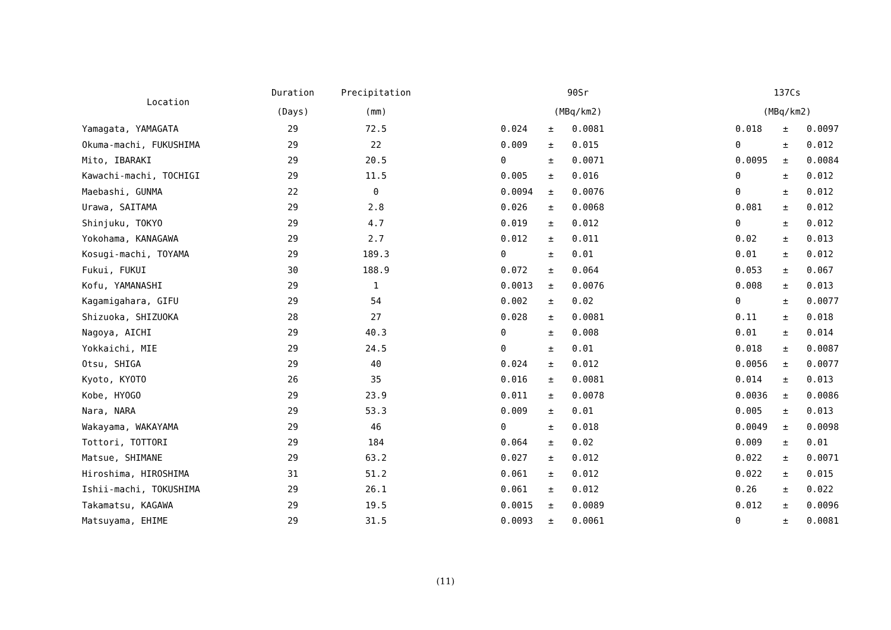| Location | Duration | Precipitation | | 90Sr | | | | 137Cs | | |
| --- | --- | --- | --- | --- | --- | --- | --- | --- | --- | --- |
| | (Days) | (mm) | | (MBq/km2) | | | | (MBq/km2) | | |
| Yamagata, YAMAGATA | 29 | 72.5 | | 0.024 | ± | 0.0081 | | 0.018 | ± | 0.0097 |
| Okuma-machi, FUKUSHIMA | 29 | 22 | | 0.009 | ± | 0.015 | | 0 | ± | 0.012 |
| Mito, IBARAKI | 29 | 20.5 | | 0 | ± | 0.0071 | | 0.0095 | ± | 0.0084 |
| Kawachi-machi, TOCHIGI | 29 | 11.5 | | 0.005 | ± | 0.016 | | 0 | ± | 0.012 |
| Maebashi, GUNMA | 22 | 0 | | 0.0094 | ± | 0.0076 | | 0 | ± | 0.012 |
| Urawa, SAITAMA | 29 | 2.8 | | 0.026 | ± | 0.0068 | | 0.081 | ± | 0.012 |
| Shinjuku, TOKYO | 29 | 4.7 | | 0.019 | ± | 0.012 | | 0 | ± | 0.012 |
| Yokohama, KANAGAWA | 29 | 2.7 | | 0.012 | ± | 0.011 | | 0.02 | ± | 0.013 |
| Kosugi-machi, TOYAMA | 29 | 189.3 | | 0 | ± | 0.01 | | 0.01 | ± | 0.012 |
| Fukui, FUKUI | 30 | 188.9 | | 0.072 | ± | 0.064 | | 0.053 | ± | 0.067 |
| Kofu, YAMANASHI | 29 | 1 | | 0.0013 | ± | 0.0076 | | 0.008 | ± | 0.013 |
| Kagamigahara, GIFU | 29 | 54 | | 0.002 | ± | 0.02 | | 0 | ± | 0.0077 |
| Shizuoka, SHIZUOKA | 28 | 27 | | 0.028 | ± | 0.0081 | | 0.11 | ± | 0.018 |
| Nagoya, AICHI | 29 | 40.3 | | 0 | ± | 0.008 | | 0.01 | ± | 0.014 |
| Yokkaichi, MIE | 29 | 24.5 | | 0 | ± | 0.01 | | 0.018 | ± | 0.0087 |
| Otsu, SHIGA | 29 | 40 | | 0.024 | ± | 0.012 | | 0.0056 | ± | 0.0077 |
| Kyoto, KYOTO | 26 | 35 | | 0.016 | ± | 0.0081 | | 0.014 | ± | 0.013 |
| Kobe, HYOGO | 29 | 23.9 | | 0.011 | ± | 0.0078 | | 0.0036 | ± | 0.0086 |
| Nara, NARA | 29 | 53.3 | | 0.009 | ± | 0.01 | | 0.005 | ± | 0.013 |
| Wakayama, WAKAYAMA | 29 | 46 | | 0 | ± | 0.018 | | 0.0049 | ± | 0.0098 |
| Tottori, TOTTORI | 29 | 184 | | 0.064 | ± | 0.02 | | 0.009 | ± | 0.01 |
| Matsue, SHIMANE | 29 | 63.2 | | 0.027 | ± | 0.012 | | 0.022 | ± | 0.0071 |
| Hiroshima, HIROSHIMA | 31 | 51.2 | | 0.061 | ± | 0.012 | | 0.022 | ± | 0.015 |
| Ishii-machi, TOKUSHIMA | 29 | 26.1 | | 0.061 | ± | 0.012 | | 0.26 | ± | 0.022 |
| Takamatsu, KAGAWA | 29 | 19.5 | | 0.0015 | ± | 0.0089 | | 0.012 | ± | 0.0096 |
| Matsuyama, EHIME | 29 | 31.5 | | 0.0093 | ± | 0.0061 | | 0 | ± | 0.0081 |
(11)